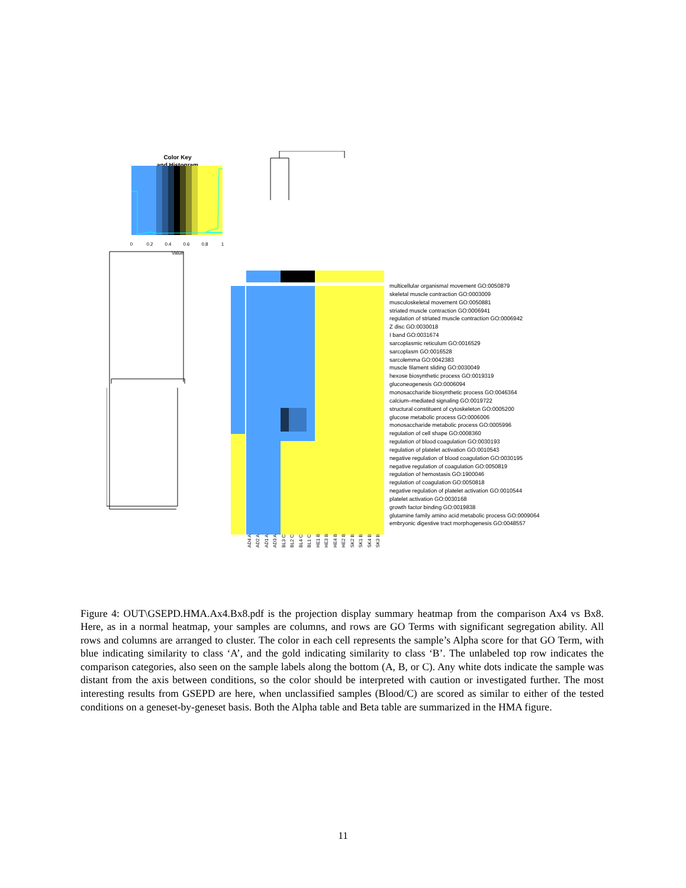Color Key
and Histogram
0
0.2
0.4
0.6
0.8
1
Value
AD4 A
AD2 A
AD1 A
AD3 A
BL3 C
BL2 C
BL4 C
BL1 C
HE1 B
HE3 B
HE4 B
HE2 B
SK2 B
SK1 B
SK4 B
SK3 B
multicellular organismal movement GO:0050879
skeletal muscle contraction GO:0003009
musculoskeletal movement GO:0050881
striated muscle contraction GO:0006941
regulation of striated muscle contraction GO:0006942
Z disc GO:0030018
I band GO:0031674
sarcoplasmic reticulum GO:0016529
sarcoplasm GO:0016528
sarcolemma GO:0042383
muscle filament sliding GO:0030049
hexose biosynthetic process GO:0019319
gluconeogenesis GO:0006094
monosaccharide biosynthetic process GO:0046364
calcium–mediated signaling GO:0019722
structural constituent of cytoskeleton GO:0005200
glucose metabolic process GO:0006006
monosaccharide metabolic process GO:0005996
regulation of cell shape GO:0008360
regulation of blood coagulation GO:0030193
regulation of platelet activation GO:0010543
negative regulation of blood coagulation GO:0030195
negative regulation of coagulation GO:0050819
regulation of hemostasis GO:1900046
regulation of coagulation GO:0050818
negative regulation of platelet activation GO:0010544
platelet activation GO:0030168
growth factor binding GO:0019838
glutamine family amino acid metabolic process GO:0009064
embryonic digestive tract morphogenesis GO:0048557
Figure 4: OUT\GSEPD.HMA.Ax4.Bx8.pdf is the projection display summary heatmap from the comparison Ax4 vs Bx8. Here, as in a normal heatmap, your samples are columns, and rows are GO Terms with significant segregation ability. All rows and columns are arranged to cluster. The color in each cell represents the sample’s Alpha score for that GO Term, with blue indicating similarity to class ‘A’, and the gold indicating similarity to class ‘B’. The unlabeled top row indicates the comparison categories, also seen on the sample labels along the bottom (A, B, or C). Any white dots indicate the sample was distant from the axis between conditions, so the color should be interpreted with caution or investigated further. The most interesting results from GSEPD are here, when unclassified samples (Blood/C) are scored as similar to either of the tested conditions on a geneset-by-geneset basis. Both the Alpha table and Beta table are summarized in the HMA figure.
11